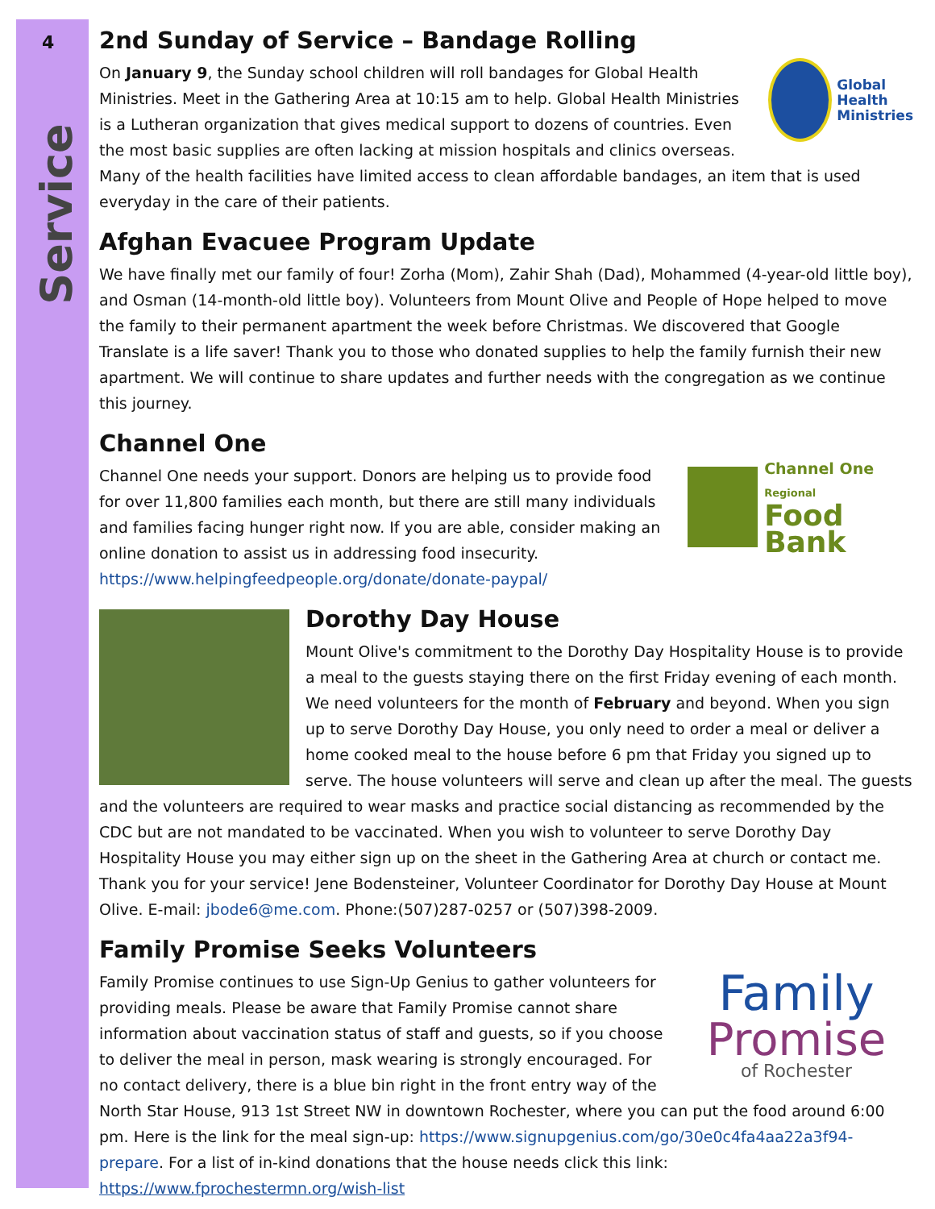4
Service
2nd Sunday of Service – Bandage Rolling
Global
Health
Ministries
On January 9, the Sunday school children will roll bandages for Global Health Ministries. Meet in the Gathering Area at 10:15 am to help. Global Health Ministries is a Lutheran organization that gives medical support to dozens of countries. Even the most basic supplies are often lacking at mission hospitals and clinics overseas. Many of the health facilities have limited access to clean affordable bandages, an item that is used everyday in the care of their patients.
Afghan Evacuee Program Update
We have finally met our family of four! Zorha (Mom), Zahir Shah (Dad), Mohammed (4-year-old little boy), and Osman (14-month-old little boy). Volunteers from Mount Olive and People of Hope helped to move the family to their permanent apartment the week before Christmas. We discovered that Google Translate is a life saver! Thank you to those who donated supplies to help the family furnish their new apartment. We will continue to share updates and further needs with the congregation as we continue this journey.
Channel One
Channel One
Regional
Food Bank
Channel One needs your support. Donors are helping us to provide food for over 11,800 families each month, but there are still many individuals and families facing hunger right now. If you are able, consider making an online donation to assist us in addressing food insecurity.
https://www.helpingfeedpeople.org/donate/donate-paypal/
Dorothy Day House
Mount Olive's commitment to the Dorothy Day Hospitality House is to provide a meal to the guests staying there on the first Friday evening of each month. We need volunteers for the month of February and beyond. When you sign up to serve Dorothy Day House, you only need to order a meal or deliver a home cooked meal to the house before 6 pm that Friday you signed up to serve. The house volunteers will serve and clean up after the meal. The guests and the volunteers are required to wear masks and practice social distancing as recommended by the CDC but are not mandated to be vaccinated. When you wish to volunteer to serve Dorothy Day Hospitality House you may either sign up on the sheet in the Gathering Area at church or contact me. Thank you for your service! Jene Bodensteiner, Volunteer Coordinator for Dorothy Day House at Mount Olive. E-mail: jbode6@me.com. Phone:(507)287-0257 or (507)398-2009.
Family Promise Seeks Volunteers
Family
Promise
of Rochester
Family Promise continues to use Sign-Up Genius to gather volunteers for providing meals. Please be aware that Family Promise cannot share information about vaccination status of staff and guests, so if you choose to deliver the meal in person, mask wearing is strongly encouraged. For no contact delivery, there is a blue bin right in the front entry way of the North Star House, 913 1st Street NW in downtown Rochester, where you can put the food around 6:00 pm. Here is the link for the meal sign-up: https://www.signupgenius.com/go/30e0c4fa4aa22a3f94-prepare. For a list of in-kind donations that the house needs click this link: https://www.fprochestermn.org/wish-list